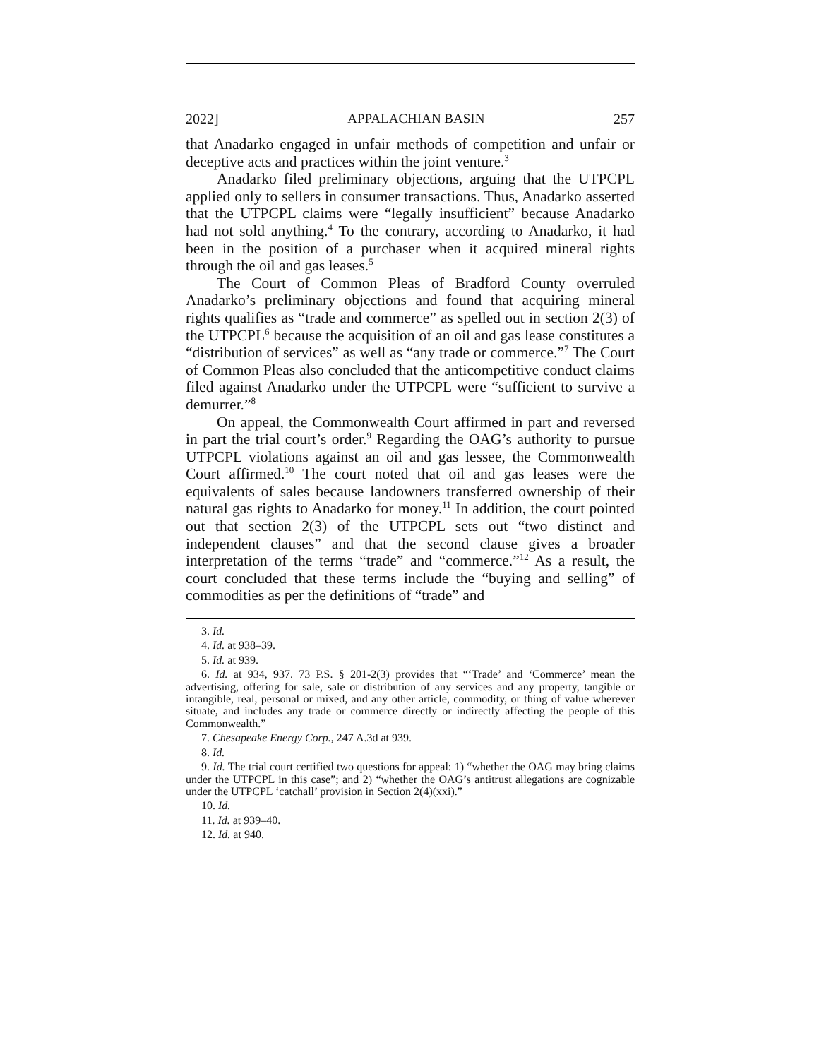2022] APPALACHIAN BASIN 257
that Anadarko engaged in unfair methods of competition and unfair or deceptive acts and practices within the joint venture.<sup>3</sup>
Anadarko filed preliminary objections, arguing that the UTPCPL applied only to sellers in consumer transactions. Thus, Anadarko asserted that the UTPCPL claims were “legally insufficient” because Anadarko had not sold anything.<sup>4</sup> To the contrary, according to Anadarko, it had been in the position of a purchaser when it acquired mineral rights through the oil and gas leases.<sup>5</sup>
The Court of Common Pleas of Bradford County overruled Anadarko’s preliminary objections and found that acquiring mineral rights qualifies as “trade and commerce” as spelled out in section 2(3) of the UTPCPL<sup>6</sup> because the acquisition of an oil and gas lease constitutes a “distribution of services” as well as “any trade or commerce.”<sup>7</sup> The Court of Common Pleas also concluded that the anticompetitive conduct claims filed against Anadarko under the UTPCPL were “sufficient to survive a demurrer.”<sup>8</sup>
On appeal, the Commonwealth Court affirmed in part and reversed in part the trial court’s order.<sup>9</sup> Regarding the OAG’s authority to pursue UTPCPL violations against an oil and gas lessee, the Commonwealth Court affirmed.<sup>10</sup> The court noted that oil and gas leases were the equivalents of sales because landowners transferred ownership of their natural gas rights to Anadarko for money.<sup>11</sup> In addition, the court pointed out that section 2(3) of the UTPCPL sets out “two distinct and independent clauses” and that the second clause gives a broader interpretation of the terms “trade” and “commerce.”<sup>12</sup> As a result, the court concluded that these terms include the “buying and selling” of commodities as per the definitions of “trade” and
3. Id.
4. Id. at 938–39.
5. Id. at 939.
6. Id. at 934, 937. 73 P.S. § 201-2(3) provides that “‘Trade’ and ‘Commerce’ mean the advertising, offering for sale, sale or distribution of any services and any property, tangible or intangible, real, personal or mixed, and any other article, commodity, or thing of value wherever situate, and includes any trade or commerce directly or indirectly affecting the people of this Commonwealth.”
7. Chesapeake Energy Corp., 247 A.3d at 939.
8. Id.
9. Id. The trial court certified two questions for appeal: 1) “whether the OAG may bring claims under the UTPCPL in this case”; and 2) “whether the OAG’s antitrust allegations are cognizable under the UTPCPL ‘catchall’ provision in Section 2(4)(xxi).”
10. Id.
11. Id. at 939–40.
12. Id. at 940.